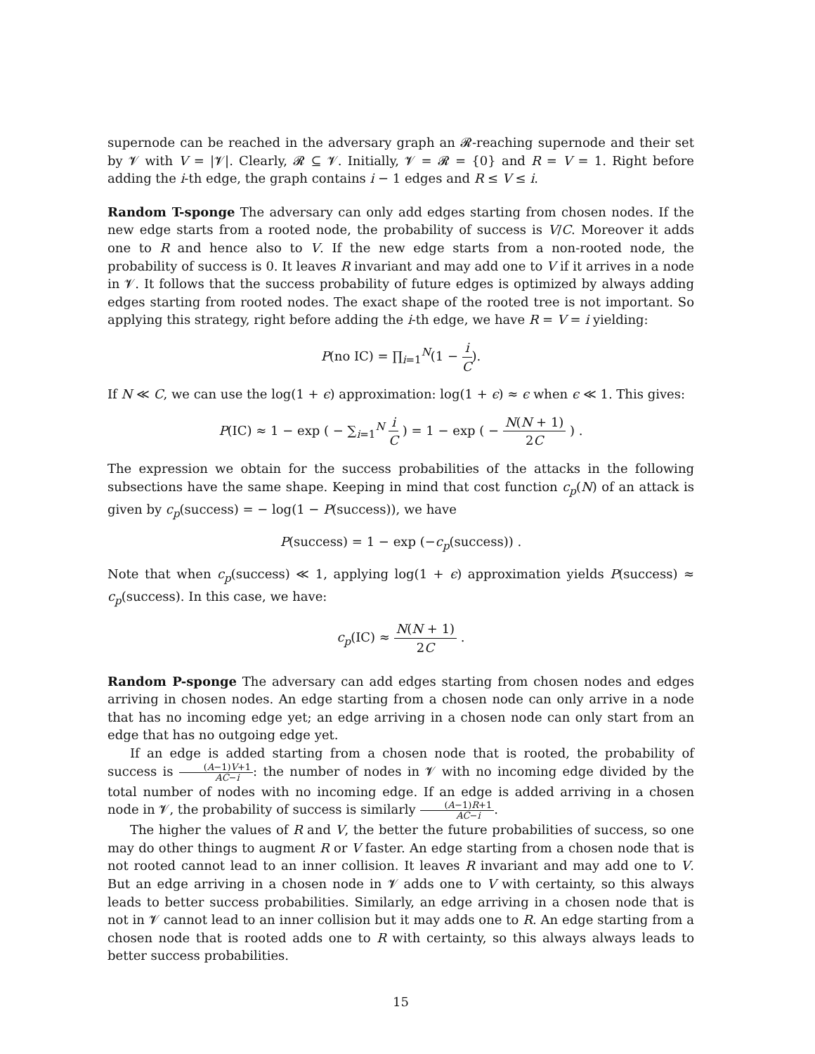supernode can be reached in the adversary graph an 𝓡-reaching supernode and their set by 𝓥 with V = |𝓥|. Clearly, 𝓡 ⊆ 𝓥. Initially, 𝓥 = 𝓡 = {0} and R = V = 1. Right before adding the i-th edge, the graph contains i − 1 edges and R ≤ V ≤ i.
Random T-sponge The adversary can only add edges starting from chosen nodes. If the new edge starts from a rooted node, the probability of success is V/C. Moreover it adds one to R and hence also to V. If the new edge starts from a non-rooted node, the probability of success is 0. It leaves R invariant and may add one to V if it arrives in a node in 𝓥. It follows that the success probability of future edges is optimized by always adding edges starting from rooted nodes. The exact shape of the rooted tree is not important. So applying this strategy, right before adding the i-th edge, we have R = V = i yielding:
P(no IC) = ∏<sub>i=1</sub><sup>N</sup>(1 − i C).
If N ≪ C, we can use the log(1 + ϵ) approximation: log(1 + ϵ) ≈ ϵ when ϵ ≪ 1. This gives:
P(IC) ≈ 1 − exp ( − ∑<sub>i=1</sub><sup>N</sup> i C ) = 1 − exp ( − N(N + 1) 2C ) .
The expression we obtain for the success probabilities of the attacks in the following subsections have the same shape. Keeping in mind that cost function c<sub>p</sub>(N) of an attack is given by c<sub>p</sub>(success) = − log(1 − P(success)), we have
P(success) = 1 − exp (−c<sub>p</sub>(success)) .
Note that when c<sub>p</sub>(success) ≪ 1, applying log(1 + ϵ) approximation yields P(success) ≈ c<sub>p</sub>(success). In this case, we have:
c<sub>p</sub>(IC) ≈ N(N + 1) 2C .
Random P-sponge The adversary can add edges starting from chosen nodes and edges arriving in chosen nodes. An edge starting from a chosen node can only arrive in a node that has no incoming edge yet; an edge arriving in a chosen node can only start from an edge that has no outgoing edge yet.
If an edge is added starting from a chosen node that is rooted, the probability of success is (A−1)V+1 AC−i: the number of nodes in 𝓥 with no incoming edge divided by the total number of nodes with no incoming edge. If an edge is added arriving in a chosen node in 𝓥, the probability of success is similarly (A−1)R+1 AC−i.
The higher the values of R and V, the better the future probabilities of success, so one may do other things to augment R or V faster. An edge starting from a chosen node that is not rooted cannot lead to an inner collision. It leaves R invariant and may add one to V. But an edge arriving in a chosen node in 𝓥 adds one to V with certainty, so this always leads to better success probabilities. Similarly, an edge arriving in a chosen node that is not in 𝓥 cannot lead to an inner collision but it may adds one to R. An edge starting from a chosen node that is rooted adds one to R with certainty, so this always always leads to better success probabilities.
15